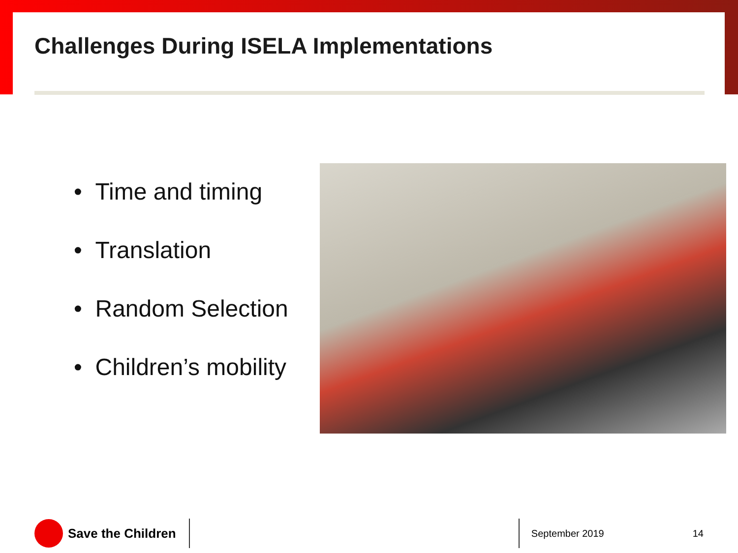Challenges During ISELA Implementations
• Time and timing
• Translation
• Random Selection
• Children’s mobility
Save the Children
September 2019 14